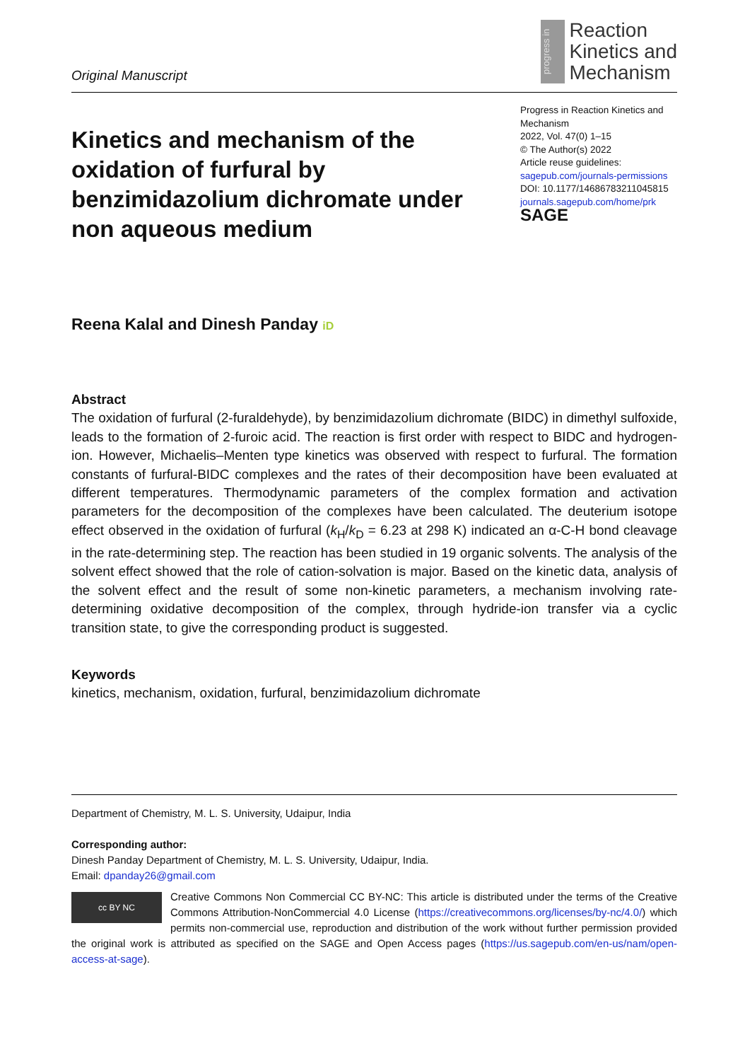Original Manuscript
progress in
Reaction
Kinetics and
Mechanism
Kinetics and mechanism of the oxidation of furfural by benzimidazolium dichromate under non aqueous medium
Progress in Reaction Kinetics and Mechanism
2022, Vol. 47(0) 1–15
© The Author(s) 2022
Article reuse guidelines:
sagepub.com/journals-permissions
DOI: 10.1177/14686783211045815
journals.sagepub.com/home/prk
SAGE
Reena Kalal and Dinesh Panday iD
Abstract
The oxidation of furfural (2-furaldehyde), by benzimidazolium dichromate (BIDC) in dimethyl sulfoxide, leads to the formation of 2-furoic acid. The reaction is first order with respect to BIDC and hydrogen-ion. However, Michaelis–Menten type kinetics was observed with respect to furfural. The formation constants of furfural-BIDC complexes and the rates of their decomposition have been evaluated at different temperatures. Thermodynamic parameters of the complex formation and activation parameters for the decomposition of the complexes have been calculated. The deuterium isotope effect observed in the oxidation of furfural (k<sub>H</sub>/k<sub>D</sub> = 6.23 at 298 K) indicated an α-C-H bond cleavage in the rate-determining step. The reaction has been studied in 19 organic solvents. The analysis of the solvent effect showed that the role of cation-solvation is major. Based on the kinetic data, analysis of the solvent effect and the result of some non-kinetic parameters, a mechanism involving rate-determining oxidative decomposition of the complex, through hydride-ion transfer via a cyclic transition state, to give the corresponding product is suggested.
Keywords
kinetics, mechanism, oxidation, furfural, benzimidazolium dichromate
Department of Chemistry, M. L. S. University, Udaipur, India
Corresponding author:
Dinesh Panday Department of Chemistry, M. L. S. University, Udaipur, India.
Email: dpanday26@gmail.com
cc BY NC Creative Commons Non Commercial CC BY-NC: This article is distributed under the terms of the Creative Commons Attribution-NonCommercial 4.0 License (https://creativecommons.org/licenses/by-nc/4.0/) which permits non-commercial use, reproduction and distribution of the work without further permission provided the original work is attributed as specified on the SAGE and Open Access pages (https://us.sagepub.com/en-us/nam/open-access-at-sage).